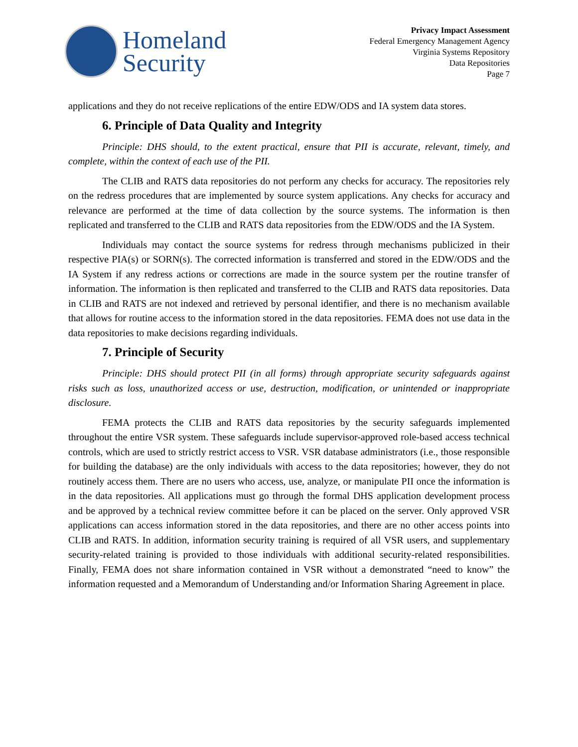Homeland
Security
Privacy Impact Assessment
Federal Emergency Management Agency
Virginia Systems Repository
Data Repositories
Page 7
applications and they do not receive replications of the entire EDW/ODS and IA system data stores.
6. Principle of Data Quality and Integrity
Principle: DHS should, to the extent practical, ensure that PII is accurate, relevant, timely, and complete, within the context of each use of the PII.
The CLIB and RATS data repositories do not perform any checks for accuracy. The repositories rely on the redress procedures that are implemented by source system applications. Any checks for accuracy and relevance are performed at the time of data collection by the source systems. The information is then replicated and transferred to the CLIB and RATS data repositories from the EDW/ODS and the IA System.
Individuals may contact the source systems for redress through mechanisms publicized in their respective PIA(s) or SORN(s). The corrected information is transferred and stored in the EDW/ODS and the IA System if any redress actions or corrections are made in the source system per the routine transfer of information. The information is then replicated and transferred to the CLIB and RATS data repositories. Data in CLIB and RATS are not indexed and retrieved by personal identifier, and there is no mechanism available that allows for routine access to the information stored in the data repositories. FEMA does not use data in the data repositories to make decisions regarding individuals.
7. Principle of Security
Principle: DHS should protect PII (in all forms) through appropriate security safeguards against risks such as loss, unauthorized access or use, destruction, modification, or unintended or inappropriate disclosure.
FEMA protects the CLIB and RATS data repositories by the security safeguards implemented throughout the entire VSR system. These safeguards include supervisor-approved role-based access technical controls, which are used to strictly restrict access to VSR. VSR database administrators (i.e., those responsible for building the database) are the only individuals with access to the data repositories; however, they do not routinely access them. There are no users who access, use, analyze, or manipulate PII once the information is in the data repositories. All applications must go through the formal DHS application development process and be approved by a technical review committee before it can be placed on the server. Only approved VSR applications can access information stored in the data repositories, and there are no other access points into CLIB and RATS. In addition, information security training is required of all VSR users, and supplementary security-related training is provided to those individuals with additional security-related responsibilities. Finally, FEMA does not share information contained in VSR without a demonstrated “need to know” the information requested and a Memorandum of Understanding and/or Information Sharing Agreement in place.